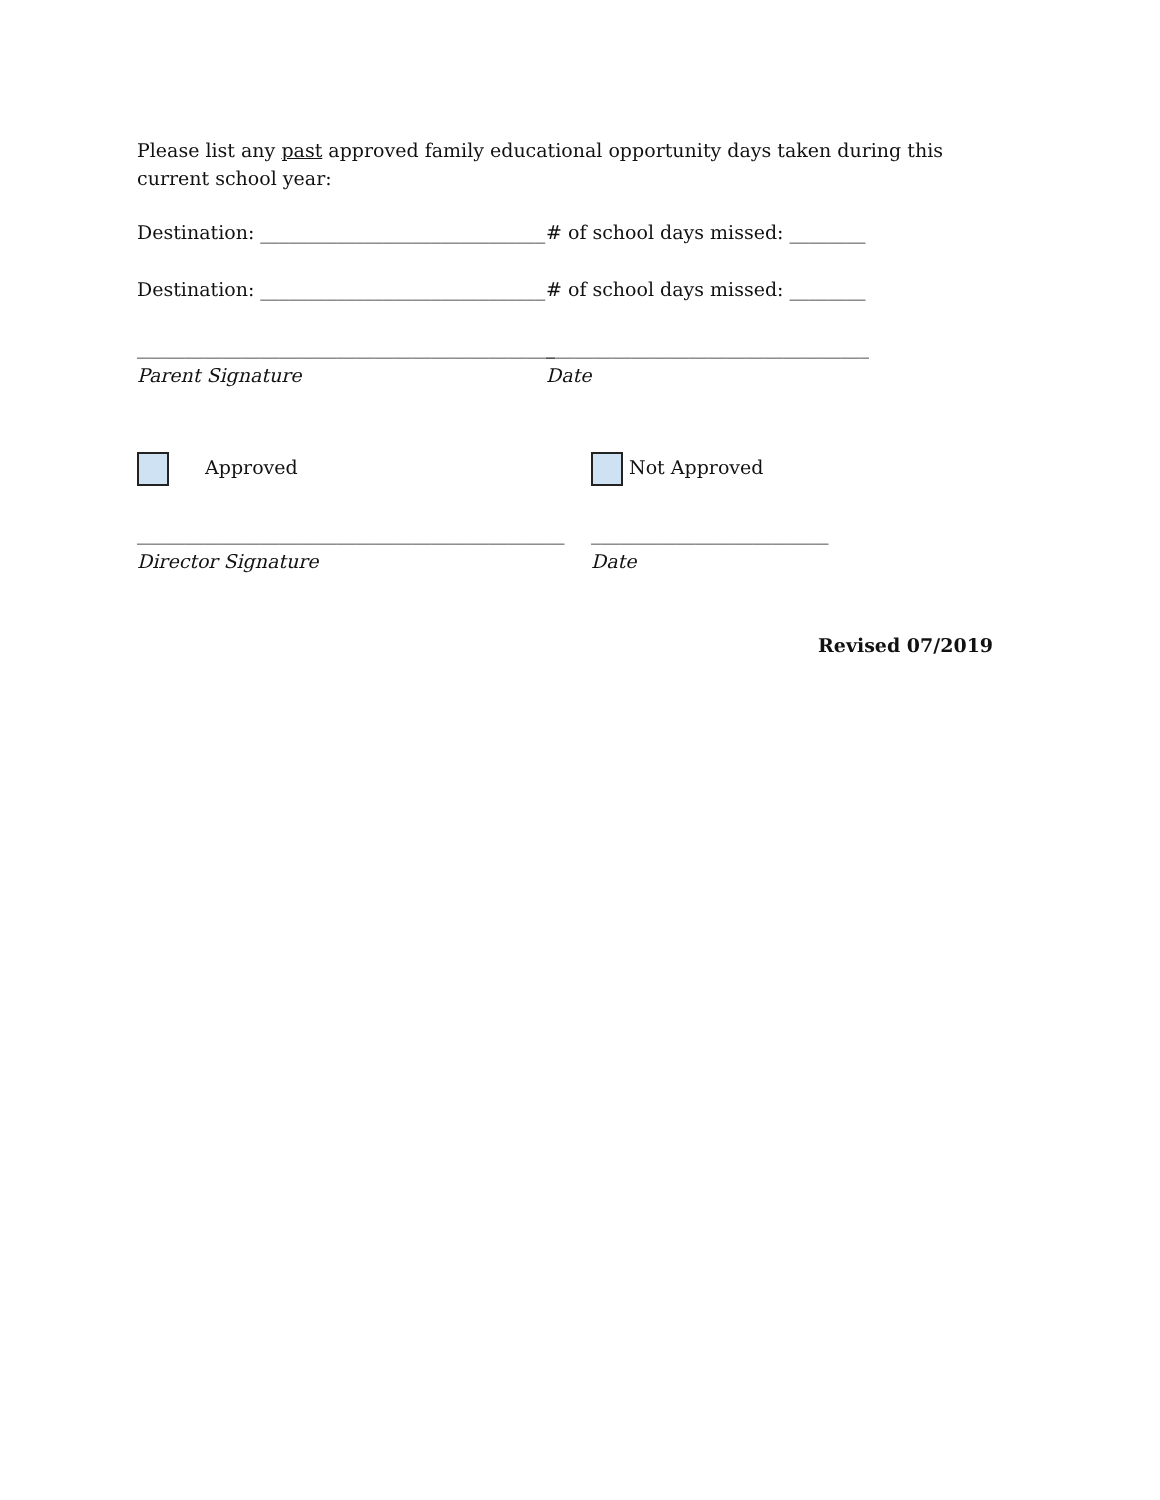Please list any past approved family educational opportunity days taken during this current school year:
Destination: ______________________________
# of school days missed: ________
Destination: ______________________________
# of school days missed: ________
____________________________________________
__________________________________
Parent Signature Date
Approved Not Approved
_____________________________________________
_________________________
Director Signature Date
Revised 07/2019